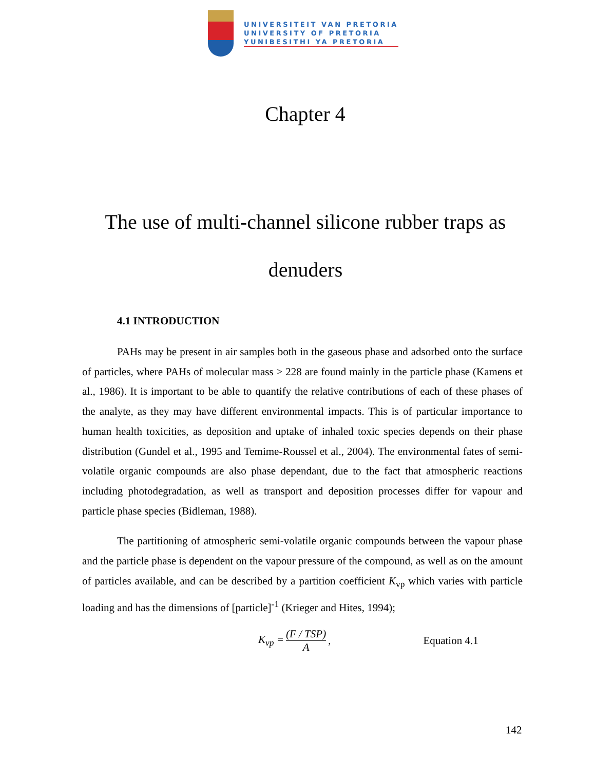UNIVERSITEIT VAN PRETORIA
UNIVERSITY OF PRETORIA
YUNIBESITHI YA PRETORIA
Chapter 4
The use of multi-channel silicone rubber traps as denuders
4.1 INTRODUCTION
PAHs may be present in air samples both in the gaseous phase and adsorbed onto the surface of particles, where PAHs of molecular mass > 228 are found mainly in the particle phase (Kamens et al., 1986). It is important to be able to quantify the relative contributions of each of these phases of the analyte, as they may have different environmental impacts. This is of particular importance to human health toxicities, as deposition and uptake of inhaled toxic species depends on their phase distribution (Gundel et al., 1995 and Temime-Roussel et al., 2004). The environmental fates of semi-volatile organic compounds are also phase dependant, due to the fact that atmospheric reactions including photodegradation, as well as transport and deposition processes differ for vapour and particle phase species (Bidleman, 1988).
The partitioning of atmospheric semi-volatile organic compounds between the vapour phase and the particle phase is dependent on the vapour pressure of the compound, as well as on the amount of particles available, and can be described by a partition coefficient K<sub>vp</sub> which varies with particle loading and has the dimensions of [particle]<sup>-1</sup> (Krieger and Hites, 1994);
K<sub>vp</sub> = (F / TSP) A, Equation 4.1
142